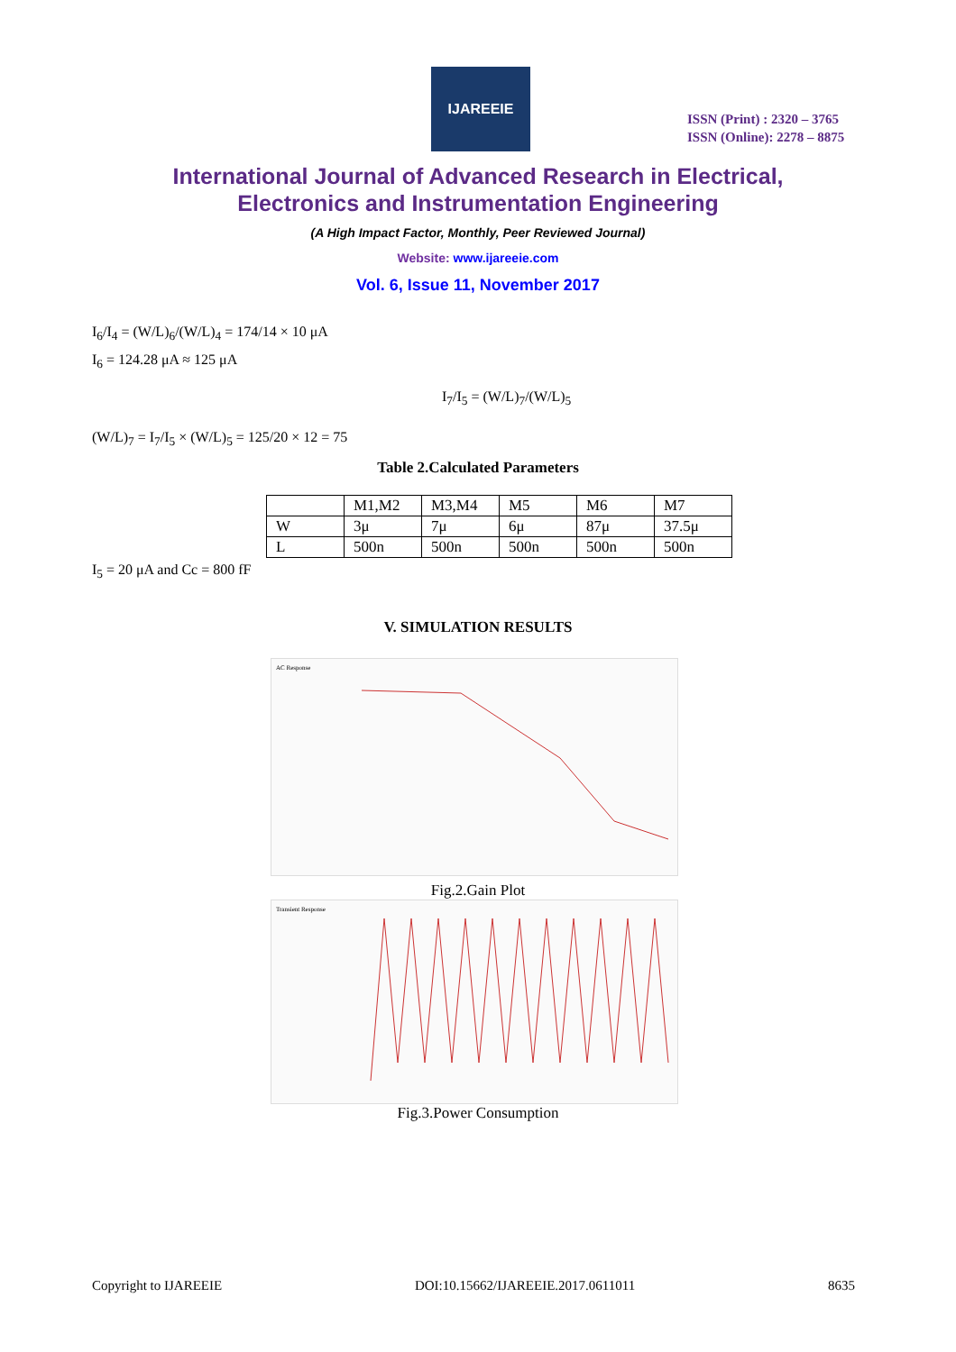IJAREEIE
ISSN (Print) : 2320 – 3765
ISSN (Online): 2278 – 8875
International Journal of Advanced Research in Electrical,
Electronics and Instrumentation Engineering
(A High Impact Factor, Monthly, Peer Reviewed Journal)
Website: www.ijareeie.com
Vol. 6, Issue 11, November 2017
I<sub>6</sub>/I<sub>4</sub> = (W/L)<sub>6</sub>/(W/L)<sub>4</sub> = 174/14 × 10 μA
I<sub>6</sub> = 124.28 μA ≈ 125 μA
I<sub>7</sub>/I<sub>5</sub> = (W/L)<sub>7</sub>/(W/L)<sub>5</sub>
(W/L)<sub>7</sub> = I<sub>7</sub>/I<sub>5</sub> × (W/L)<sub>5</sub> = 125/20 × 12 = 75
Table 2.Calculated Parameters
| | M1,M2 | M3,M4 | M5 | M6 | M7 |
| W | 3μ | 7μ | 6μ | 87μ | 37.5μ |
| L | 500n | 500n | 500n | 500n | 500n |
I<sub>5</sub> = 20 μA and Cc = 800 fF
V. SIMULATION RESULTS
AC Response
Fig.2.Gain Plot
Transient Response
Fig.3.Power Consumption
Copyright to IJAREEIE DOI:10.15662/IJAREEIE.2017.0611011 8635